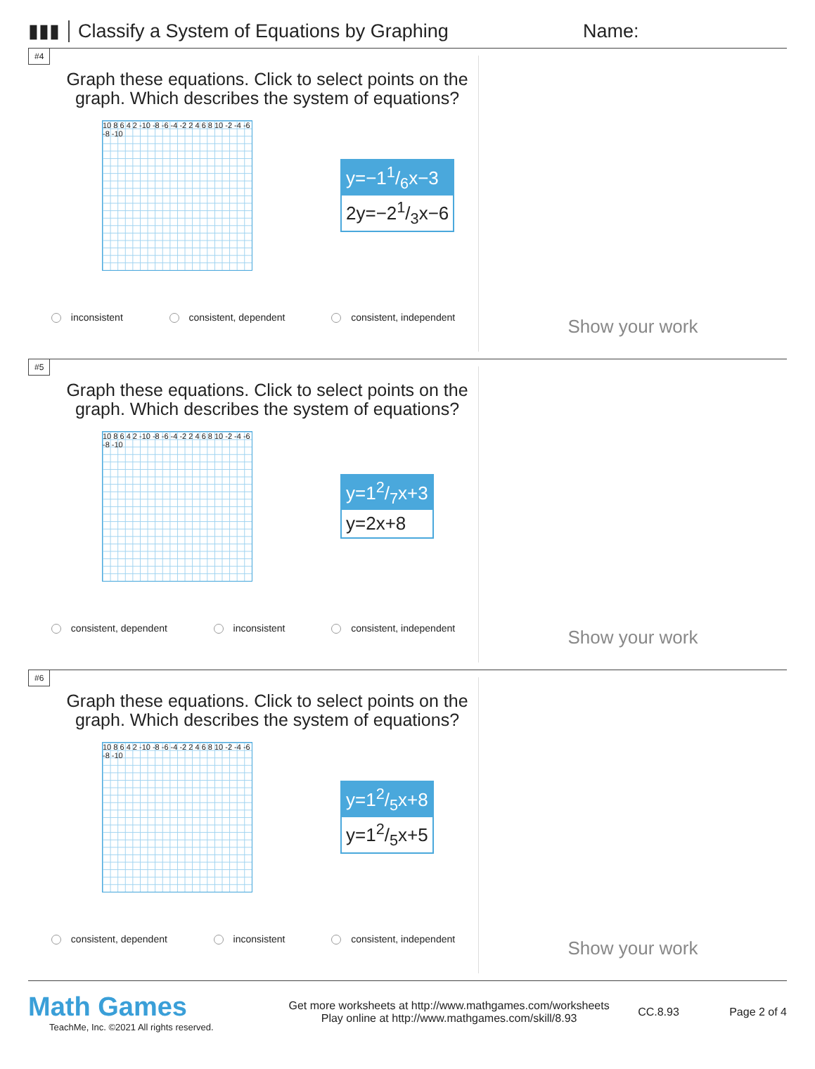▮▮▮
Classify a System of Equations by Graphing
Name:
#4
Graph these equations. Click to select points on the graph. Which describes the system of equations?
10 8 6 4 2 -10 -8 -6 -4 -2 2 4 6 8 10 -2 -4 -6 -8 -10
y=−11/6x−3
2y=−21/3x−6
inconsistent consistent, dependent consistent, independent
Show your work
#5
Graph these equations. Click to select points on the graph. Which describes the system of equations?
10 8 6 4 2 -10 -8 -6 -4 -2 2 4 6 8 10 -2 -4 -6 -8 -10
y=12/7x+3
y=2x+8
consistent, dependent inconsistent consistent, independent
Show your work
#6
Graph these equations. Click to select points on the graph. Which describes the system of equations?
10 8 6 4 2 -10 -8 -6 -4 -2 2 4 6 8 10 -2 -4 -6 -8 -10
y=12/5x+8
y=12/5x+5
consistent, dependent inconsistent consistent, independent
Show your work
Math Games
TeachMe, Inc. ©2021 All rights reserved.
Get more worksheets at http://www.mathgames.com/worksheets
Play online at http://www.mathgames.com/skill/8.93
CC.8.93 Page 2 of 4